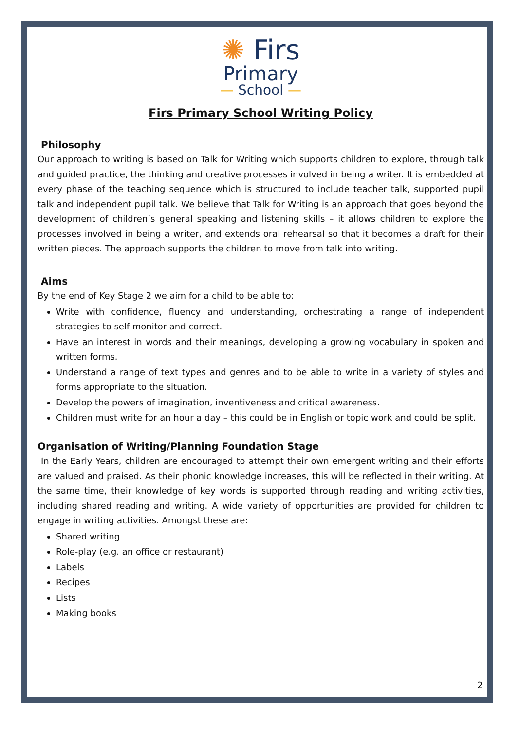✺ Firs
Primary
— School —
Firs Primary School Writing Policy
Philosophy
Our approach to writing is based on Talk for Writing which supports children to explore, through talk and guided practice, the thinking and creative processes involved in being a writer. It is embedded at every phase of the teaching sequence which is structured to include teacher talk, supported pupil talk and independent pupil talk. We believe that Talk for Writing is an approach that goes beyond the development of children’s general speaking and listening skills – it allows children to explore the processes involved in being a writer, and extends oral rehearsal so that it becomes a draft for their written pieces. The approach supports the children to move from talk into writing.
Aims
By the end of Key Stage 2 we aim for a child to be able to:
Write with confidence, fluency and understanding, orchestrating a range of independent strategies to self-monitor and correct.
Have an interest in words and their meanings, developing a growing vocabulary in spoken and written forms.
Understand a range of text types and genres and to be able to write in a variety of styles and forms appropriate to the situation.
Develop the powers of imagination, inventiveness and critical awareness.
Children must write for an hour a day – this could be in English or topic work and could be split.
Organisation of Writing/Planning Foundation Stage
In the Early Years, children are encouraged to attempt their own emergent writing and their efforts are valued and praised. As their phonic knowledge increases, this will be reflected in their writing. At the same time, their knowledge of key words is supported through reading and writing activities, including shared reading and writing. A wide variety of opportunities are provided for children to engage in writing activities. Amongst these are:
Shared writing
Role-play (e.g. an office or restaurant)
Labels
Recipes
Lists
Making books
2